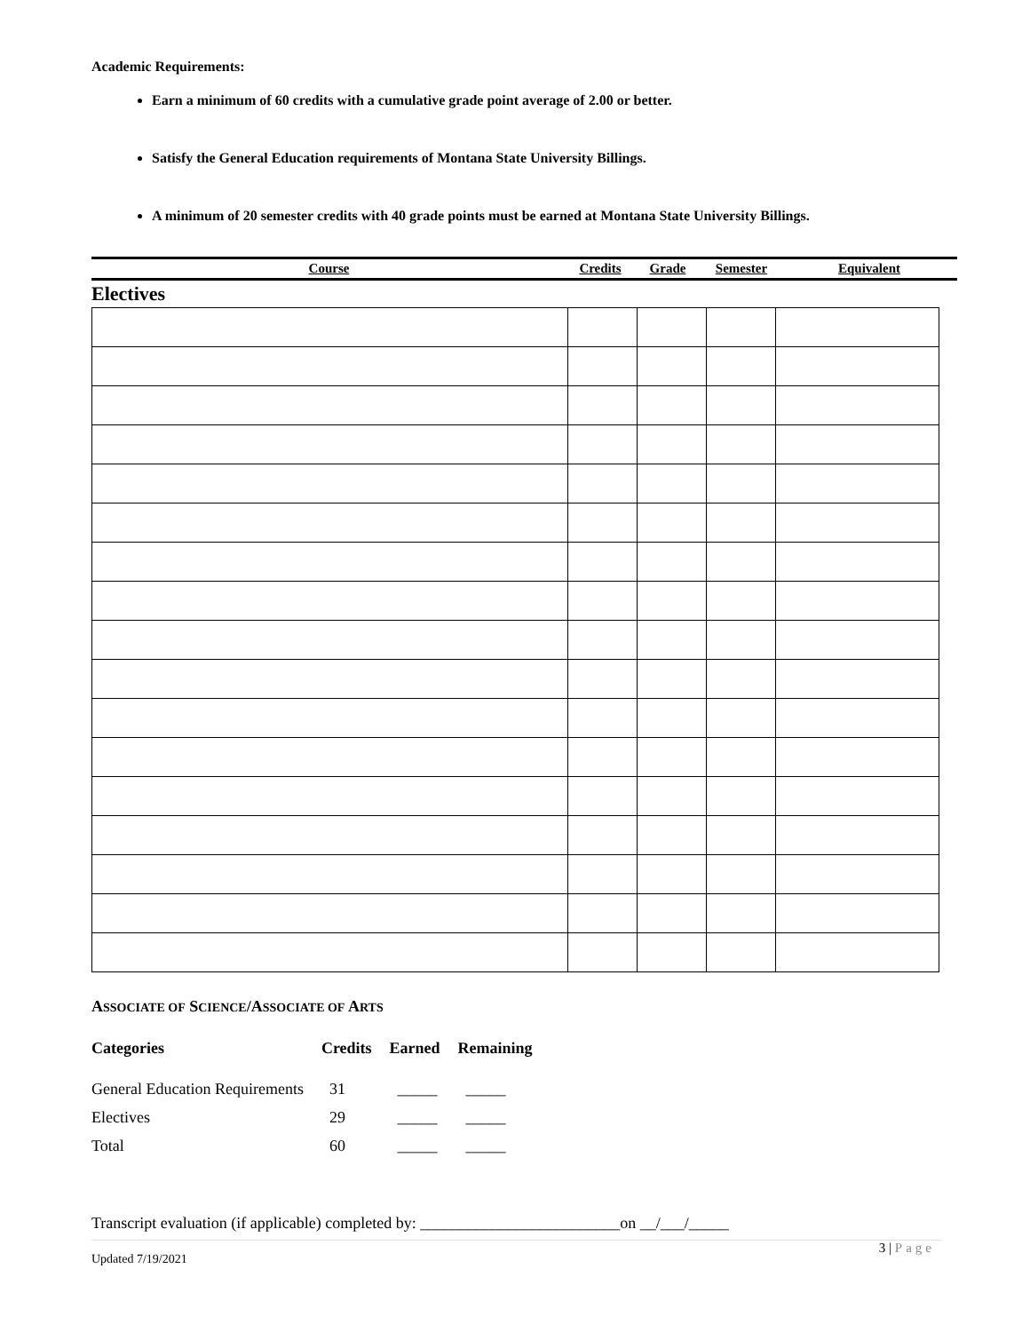Academic Requirements:
Earn a minimum of 60 credits with a cumulative grade point average of 2.00 or better.
Satisfy the General Education requirements of Montana State University Billings.
A minimum of 20 semester credits with 40 grade points must be earned at Montana State University Billings.
| Course | Credits | Grade | Semester | Equivalent |
| --- | --- | --- | --- | --- |
Electives
ASSOCIATE OF SCIENCE/ASSOCIATE OF ARTS
| Categories | Credits | Earned | Remaining |
| --- | --- | --- | --- |
| General Education Requirements | 31 | _____ | _____ |
| Electives | 29 | _____ | _____ |
| Total | 60 | _____ | _____ |
Transcript evaluation (if applicable) completed by: _________________________on __/___/_____
3 | Page
Updated 7/19/2021